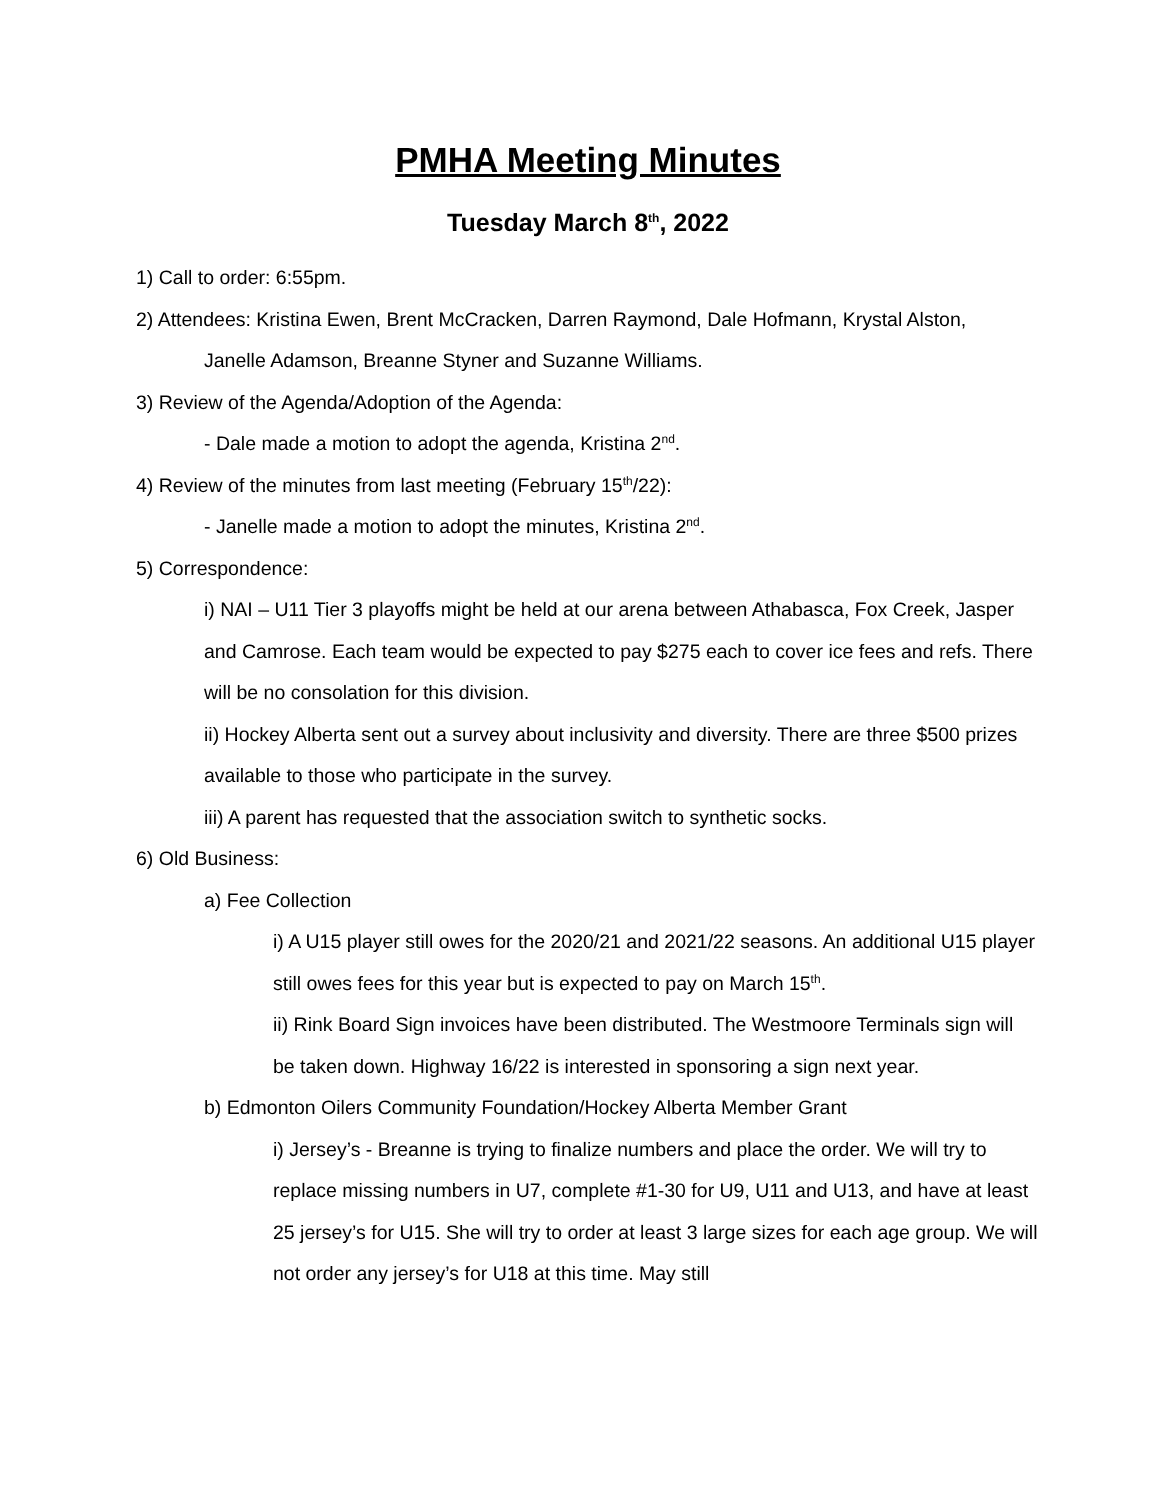PMHA Meeting Minutes
Tuesday March 8<sup>th</sup>, 2022
1) Call to order: 6:55pm.
2) Attendees: Kristina Ewen, Brent McCracken, Darren Raymond, Dale Hofmann, Krystal Alston,
Janelle Adamson, Breanne Styner and Suzanne Williams.
3) Review of the Agenda/Adoption of the Agenda:
- Dale made a motion to adopt the agenda, Kristina 2<sup>nd</sup>.
4) Review of the minutes from last meeting (February 15<sup>th</sup>/22):
- Janelle made a motion to adopt the minutes, Kristina 2<sup>nd</sup>.
5) Correspondence:
i) NAI – U11 Tier 3 playoffs might be held at our arena between Athabasca, Fox Creek, Jasper and Camrose. Each team would be expected to pay $275 each to cover ice fees and refs. There will be no consolation for this division.
ii) Hockey Alberta sent out a survey about inclusivity and diversity. There are three $500 prizes available to those who participate in the survey.
iii) A parent has requested that the association switch to synthetic socks.
6) Old Business:
a) Fee Collection
i) A U15 player still owes for the 2020/21 and 2021/22 seasons. An additional U15 player still owes fees for this year but is expected to pay on March 15<sup>th</sup>.
ii) Rink Board Sign invoices have been distributed. The Westmoore Terminals sign will be taken down. Highway 16/22 is interested in sponsoring a sign next year.
b) Edmonton Oilers Community Foundation/Hockey Alberta Member Grant
i) Jersey’s - Breanne is trying to finalize numbers and place the order. We will try to replace missing numbers in U7, complete #1-30 for U9, U11 and U13, and have at least 25 jersey’s for U15. She will try to order at least 3 large sizes for each age group. We will not order any jersey’s for U18 at this time. May still